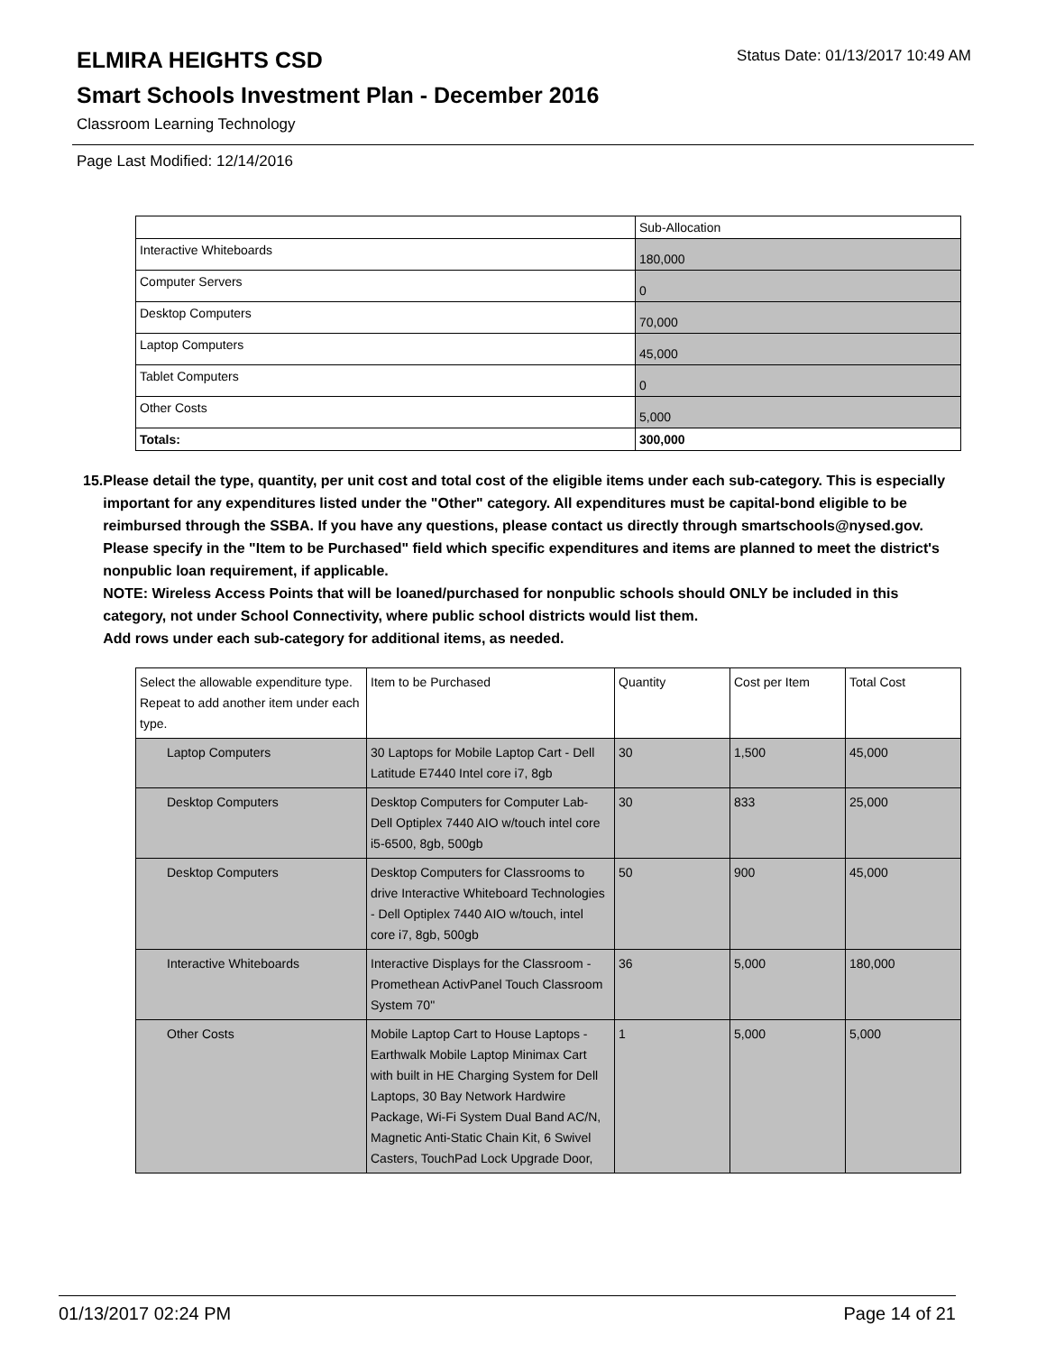ELMIRA HEIGHTS CSD Status Date: 01/13/2017 10:49 AM
Smart Schools Investment Plan - December 2016
Classroom Learning Technology
Page Last Modified: 12/14/2016
| | Sub-Allocation |
| Interactive Whiteboards | 180,000 |
| Computer Servers | 0 |
| Desktop Computers | 70,000 |
| Laptop Computers | 45,000 |
| Tablet Computers | 0 |
| Other Costs | 5,000 |
| Totals: | 300,000 |
15. Please detail the type, quantity, per unit cost and total cost of the eligible items under each sub-category. This is especially important for any expenditures listed under the "Other" category. All expenditures must be capital-bond eligible to be reimbursed through the SSBA. If you have any questions, please contact us directly through smartschools@nysed.gov.
Please specify in the "Item to be Purchased" field which specific expenditures and items are planned to meet the district's nonpublic loan requirement, if applicable.
NOTE: Wireless Access Points that will be loaned/purchased for nonpublic schools should ONLY be included in this category, not under School Connectivity, where public school districts would list them.
Add rows under each sub-category for additional items, as needed.
| Select the allowable expenditure type. Repeat to add another item under each type. | Item to be Purchased | Quantity | Cost per Item | Total Cost |
| --- | --- | --- | --- | --- |
| Laptop Computers | 30 Laptops for Mobile Laptop Cart - Dell Latitude E7440 Intel core i7, 8gb | 30 | 1,500 | 45,000 |
| Desktop Computers | Desktop Computers for Computer Lab- Dell Optiplex 7440 AIO w/touch intel core i5-6500, 8gb, 500gb | 30 | 833 | 25,000 |
| Desktop Computers | Desktop Computers for Classrooms to drive Interactive Whiteboard Technologies - Dell Optiplex 7440 AIO w/touch, intel core i7, 8gb, 500gb | 50 | 900 | 45,000 |
| Interactive Whiteboards | Interactive Displays for the Classroom - Promethean ActivPanel Touch Classroom System 70" | 36 | 5,000 | 180,000 |
| Other Costs | Mobile Laptop Cart to House Laptops - Earthwalk Mobile Laptop Minimax Cart with built in HE Charging System for Dell Laptops, 30 Bay Network Hardwire Package, Wi-Fi System Dual Band AC/N, Magnetic Anti-Static Chain Kit, 6 Swivel Casters, TouchPad Lock Upgrade Door, | 1 | 5,000 | 5,000 |
01/13/2017 02:24 PM Page 14 of 21